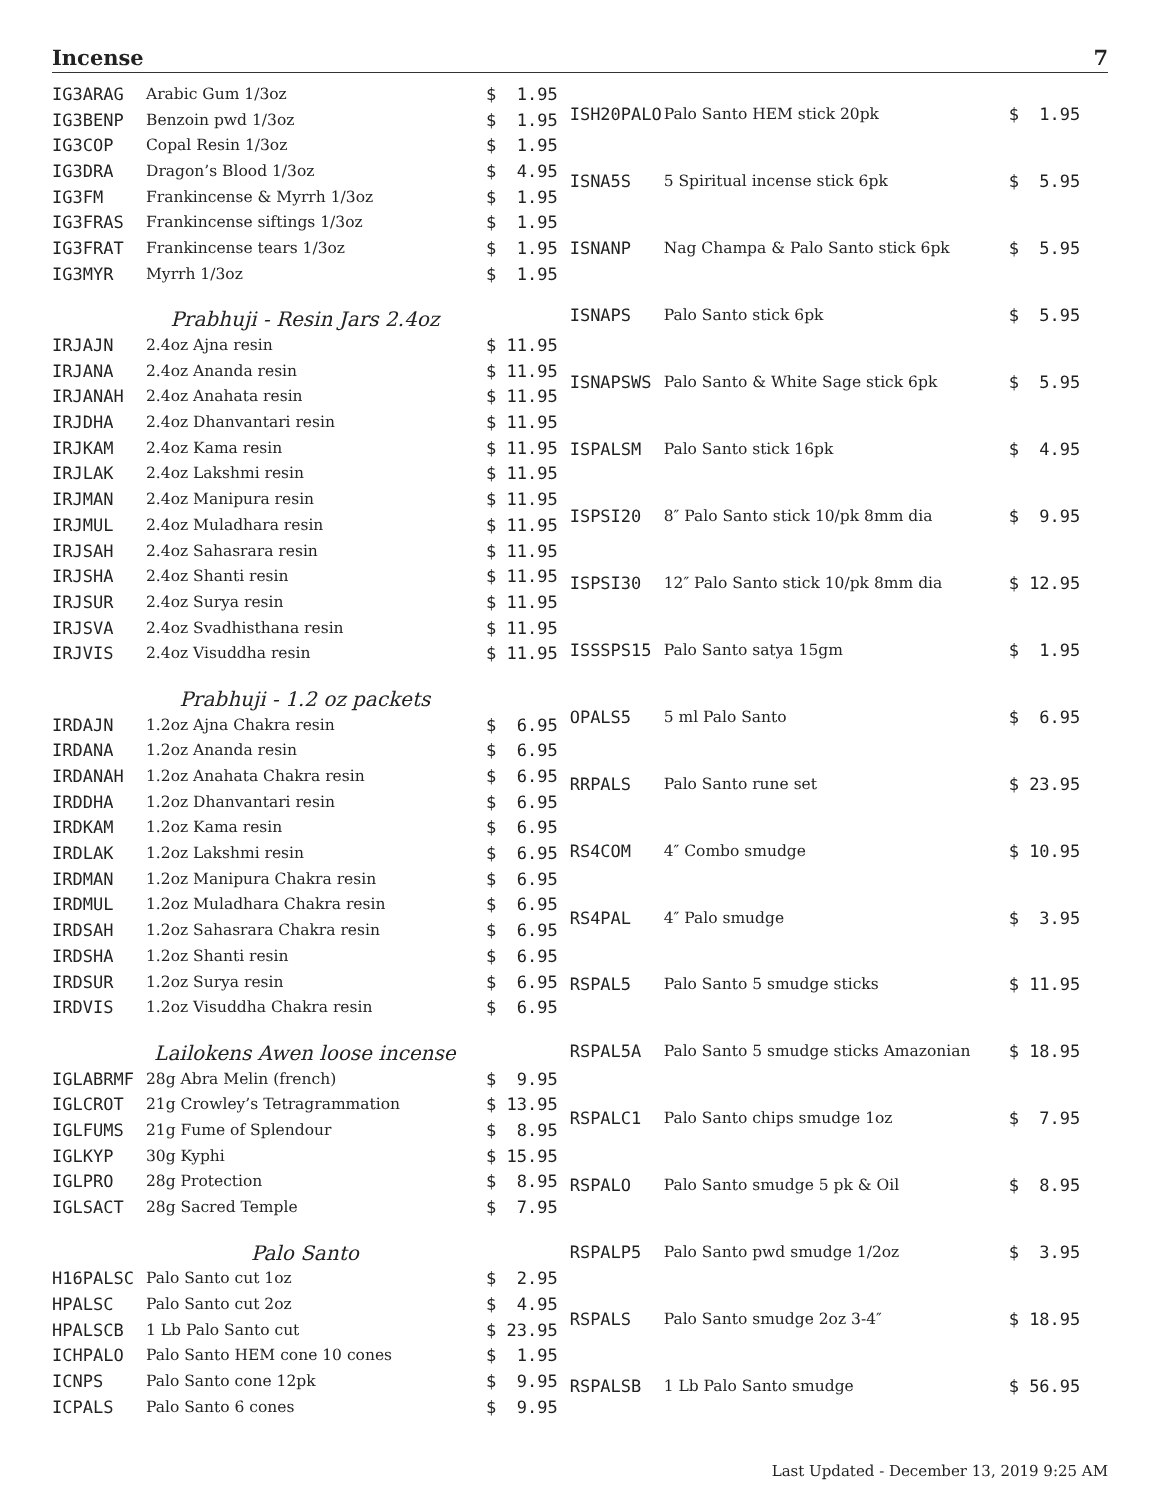Incense 7
| IG3ARAG | Arabic Gum 1/3oz | $ 1.95 |
| IG3BENP | Benzoin pwd 1/3oz | $ 1.95 |
| IG3COP | Copal Resin 1/3oz | $ 1.95 |
| IG3DRA | Dragon’s Blood 1/3oz | $ 4.95 |
| IG3FM | Frankincense & Myrrh 1/3oz | $ 1.95 |
| IG3FRAS | Frankincense siftings 1/3oz | $ 1.95 |
| IG3FRAT | Frankincense tears 1/3oz | $ 1.95 |
| IG3MYR | Myrrh 1/3oz | $ 1.95 |
| Prabhuji - Resin Jars 2.4oz | | |
| IRJAJN | 2.4oz Ajna resin | $ 11.95 |
| IRJANA | 2.4oz Ananda resin | $ 11.95 |
| IRJANAH | 2.4oz Anahata resin | $ 11.95 |
| IRJDHA | 2.4oz Dhanvantari resin | $ 11.95 |
| IRJKAM | 2.4oz Kama resin | $ 11.95 |
| IRJLAK | 2.4oz Lakshmi resin | $ 11.95 |
| IRJMAN | 2.4oz Manipura resin | $ 11.95 |
| IRJMUL | 2.4oz Muladhara resin | $ 11.95 |
| IRJSAH | 2.4oz Sahasrara resin | $ 11.95 |
| IRJSHA | 2.4oz Shanti resin | $ 11.95 |
| IRJSUR | 2.4oz Surya resin | $ 11.95 |
| IRJSVA | 2.4oz Svadhisthana resin | $ 11.95 |
| IRJVIS | 2.4oz Visuddha resin | $ 11.95 |
| Prabhuji - 1.2 oz packets | | |
| IRDAJN | 1.2oz Ajna Chakra resin | $ 6.95 |
| IRDANA | 1.2oz Ananda resin | $ 6.95 |
| IRDANAH | 1.2oz Anahata Chakra resin | $ 6.95 |
| IRDDHA | 1.2oz Dhanvantari resin | $ 6.95 |
| IRDKAM | 1.2oz Kama resin | $ 6.95 |
| IRDLAK | 1.2oz Lakshmi resin | $ 6.95 |
| IRDMAN | 1.2oz Manipura Chakra resin | $ 6.95 |
| IRDMUL | 1.2oz Muladhara Chakra resin | $ 6.95 |
| IRDSAH | 1.2oz Sahasrara Chakra resin | $ 6.95 |
| IRDSHA | 1.2oz Shanti resin | $ 6.95 |
| IRDSUR | 1.2oz Surya resin | $ 6.95 |
| IRDVIS | 1.2oz Visuddha Chakra resin | $ 6.95 |
| Lailokens Awen loose incense | | |
| IGLABRMF | 28g Abra Melin (french) | $ 9.95 |
| IGLCROT | 21g Crowley’s Tetragrammation | $ 13.95 |
| IGLFUMS | 21g Fume of Splendour | $ 8.95 |
| IGLKYP | 30g Kyphi | $ 15.95 |
| IGLPRO | 28g Protection | $ 8.95 |
| IGLSACT | 28g Sacred Temple | $ 7.95 |
| Palo Santo | | |
| H16PALSC | Palo Santo cut 1oz | $ 2.95 |
| HPALSC | Palo Santo cut 2oz | $ 4.95 |
| HPALSCB | 1 Lb Palo Santo cut | $ 23.95 |
| ICHPALO | Palo Santo HEM cone 10 cones | $ 1.95 |
| ICNPS | Palo Santo cone 12pk | $ 9.95 |
| ICPALS | Palo Santo 6 cones | $ 9.95 |
| ISH20PALO | Palo Santo HEM stick 20pk | $ 1.95 |
| ISNA5S | 5 Spiritual incense stick 6pk | $ 5.95 |
| ISNANP | Nag Champa & Palo Santo stick 6pk | $ 5.95 |
| ISNAPS | Palo Santo stick 6pk | $ 5.95 |
| ISNAPSWS | Palo Santo & White Sage stick 6pk | $ 5.95 |
| ISPALSM | Palo Santo stick 16pk | $ 4.95 |
| ISPSI20 | 8″ Palo Santo stick 10/pk 8mm dia | $ 9.95 |
| ISPSI30 | 12″ Palo Santo stick 10/pk 8mm dia | $ 12.95 |
| ISSSPS15 | Palo Santo satya 15gm | $ 1.95 |
| OPALS5 | 5 ml Palo Santo | $ 6.95 |
| RRPALS | Palo Santo rune set | $ 23.95 |
| RS4COM | 4″ Combo smudge | $ 10.95 |
| RS4PAL | 4″ Palo smudge | $ 3.95 |
| RSPAL5 | Palo Santo 5 smudge sticks | $ 11.95 |
| RSPAL5A | Palo Santo 5 smudge sticks Amazonian | $ 18.95 |
| RSPALC1 | Palo Santo chips smudge 1oz | $ 7.95 |
| RSPALO | Palo Santo smudge 5 pk & Oil | $ 8.95 |
| RSPALP5 | Palo Santo pwd smudge 1/2oz | $ 3.95 |
| RSPALS | Palo Santo smudge 2oz 3-4″ | $ 18.95 |
| RSPALSB | 1 Lb Palo Santo smudge | $ 56.95 |
Last Updated - December 13, 2019 9:25 AM